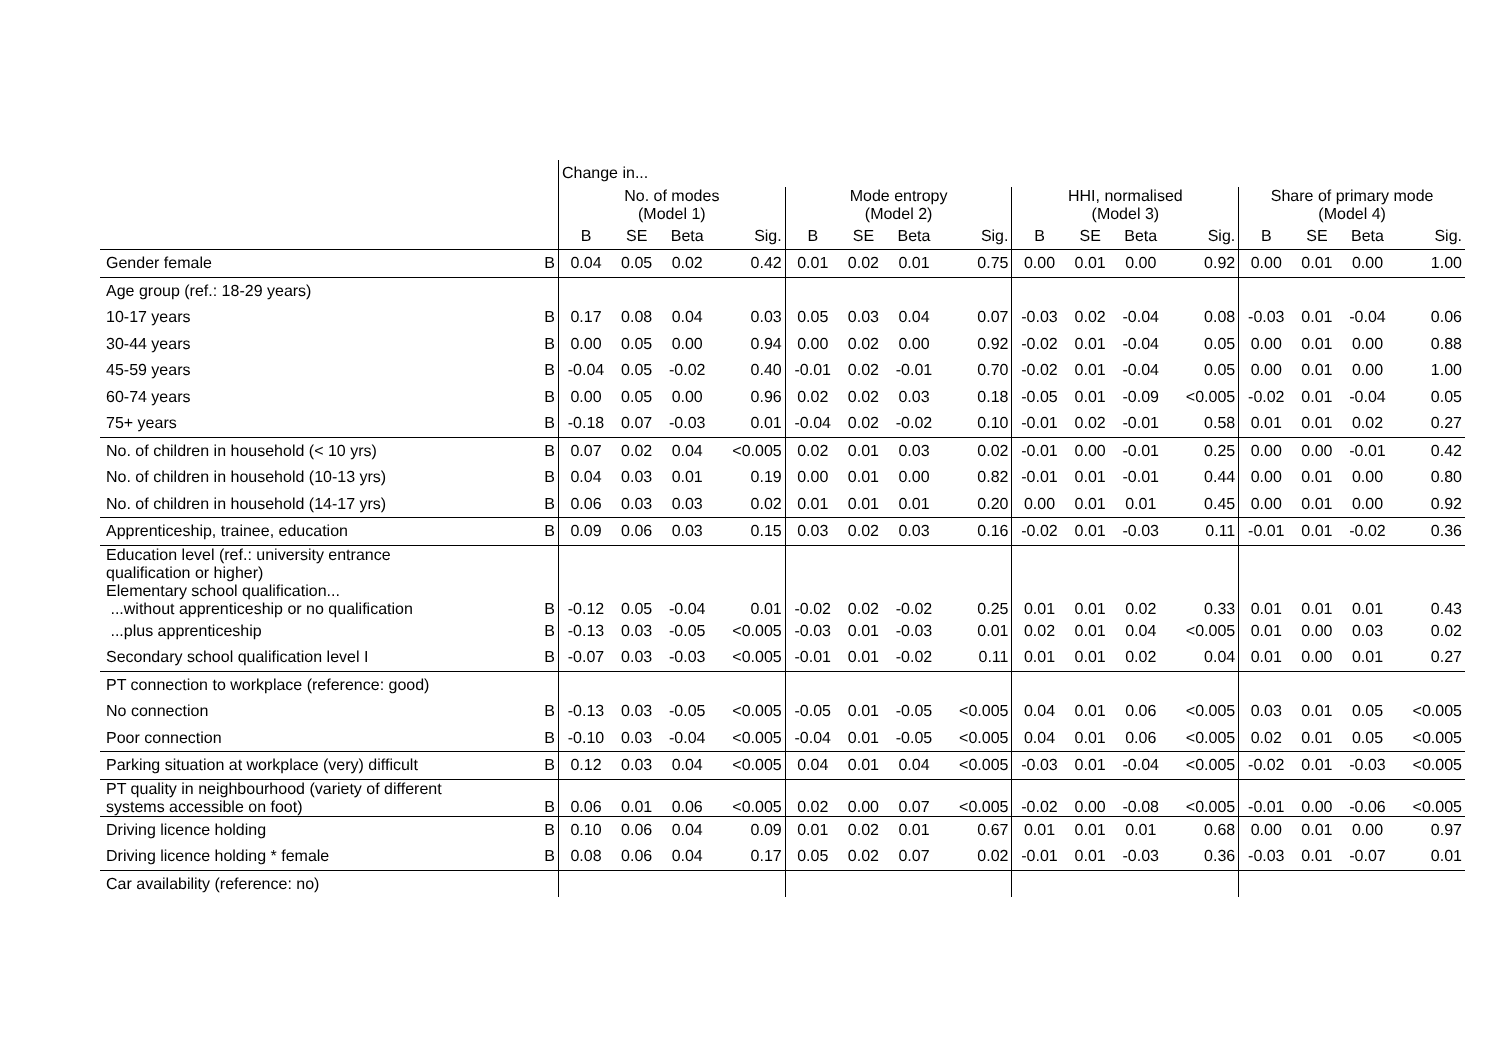| | | Change in... | | | | | | | | | | | | | | | |
| --- | --- | --- | --- | --- | --- | --- | --- | --- | --- | --- | --- | --- | --- | --- | --- | --- | --- |
| | | No. of modes (Model 1) | | | | Mode entropy (Model 2) | | | | HHI, normalised (Model 3) | | | | Share of primary mode (Model 4) | | | |
| | | B | SE | Beta | Sig. | B | SE | Beta | Sig. | B | SE | Beta | Sig. | B | SE | Beta | Sig. |
| Gender female | B | 0.04 | 0.05 | 0.02 | 0.42 | 0.01 | 0.02 | 0.01 | 0.75 | 0.00 | 0.01 | 0.00 | 0.92 | 0.00 | 0.01 | 0.00 | 1.00 |
| Age group (ref.: 18-29 years) | | | | | | | | | | | | | | | | | |
| 10-17 years | B | 0.17 | 0.08 | 0.04 | 0.03 | 0.05 | 0.03 | 0.04 | 0.07 | -0.03 | 0.02 | -0.04 | 0.08 | -0.03 | 0.01 | -0.04 | 0.06 |
| 30-44 years | B | 0.00 | 0.05 | 0.00 | 0.94 | 0.00 | 0.02 | 0.00 | 0.92 | -0.02 | 0.01 | -0.04 | 0.05 | 0.00 | 0.01 | 0.00 | 0.88 |
| 45-59 years | B | -0.04 | 0.05 | -0.02 | 0.40 | -0.01 | 0.02 | -0.01 | 0.70 | -0.02 | 0.01 | -0.04 | 0.05 | 0.00 | 0.01 | 0.00 | 1.00 |
| 60-74 years | B | 0.00 | 0.05 | 0.00 | 0.96 | 0.02 | 0.02 | 0.03 | 0.18 | -0.05 | 0.01 | -0.09 | <0.005 | -0.02 | 0.01 | -0.04 | 0.05 |
| 75+ years | B | -0.18 | 0.07 | -0.03 | 0.01 | -0.04 | 0.02 | -0.02 | 0.10 | -0.01 | 0.02 | -0.01 | 0.58 | 0.01 | 0.01 | 0.02 | 0.27 |
| No. of children in household (< 10 yrs) | B | 0.07 | 0.02 | 0.04 | <0.005 | 0.02 | 0.01 | 0.03 | 0.02 | -0.01 | 0.00 | -0.01 | 0.25 | 0.00 | 0.00 | -0.01 | 0.42 |
| No. of children in household (10-13 yrs) | B | 0.04 | 0.03 | 0.01 | 0.19 | 0.00 | 0.01 | 0.00 | 0.82 | -0.01 | 0.01 | -0.01 | 0.44 | 0.00 | 0.01 | 0.00 | 0.80 |
| No. of children in household (14-17 yrs) | B | 0.06 | 0.03 | 0.03 | 0.02 | 0.01 | 0.01 | 0.01 | 0.20 | 0.00 | 0.01 | 0.01 | 0.45 | 0.00 | 0.01 | 0.00 | 0.92 |
| Apprenticeship, trainee, education | B | 0.09 | 0.06 | 0.03 | 0.15 | 0.03 | 0.02 | 0.03 | 0.16 | -0.02 | 0.01 | -0.03 | 0.11 | -0.01 | 0.01 | -0.02 | 0.36 |
| Education level (ref.: university entrance qualification or higher) Elementary school qualification... ...without apprenticeship or no qualification | B | -0.12 | 0.05 | -0.04 | 0.01 | -0.02 | 0.02 | -0.02 | 0.25 | 0.01 | 0.01 | 0.02 | 0.33 | 0.01 | 0.01 | 0.01 | 0.43 |
| ...plus apprenticeship | B | -0.13 | 0.03 | -0.05 | <0.005 | -0.03 | 0.01 | -0.03 | 0.01 | 0.02 | 0.01 | 0.04 | <0.005 | 0.01 | 0.00 | 0.03 | 0.02 |
| Secondary school qualification level I | B | -0.07 | 0.03 | -0.03 | <0.005 | -0.01 | 0.01 | -0.02 | 0.11 | 0.01 | 0.01 | 0.02 | 0.04 | 0.01 | 0.00 | 0.01 | 0.27 |
| PT connection to workplace (reference: good) | | | | | | | | | | | | | | | | | |
| No connection | B | -0.13 | 0.03 | -0.05 | <0.005 | -0.05 | 0.01 | -0.05 | <0.005 | 0.04 | 0.01 | 0.06 | <0.005 | 0.03 | 0.01 | 0.05 | <0.005 |
| Poor connection | B | -0.10 | 0.03 | -0.04 | <0.005 | -0.04 | 0.01 | -0.05 | <0.005 | 0.04 | 0.01 | 0.06 | <0.005 | 0.02 | 0.01 | 0.05 | <0.005 |
| Parking situation at workplace (very) difficult | B | 0.12 | 0.03 | 0.04 | <0.005 | 0.04 | 0.01 | 0.04 | <0.005 | -0.03 | 0.01 | -0.04 | <0.005 | -0.02 | 0.01 | -0.03 | <0.005 |
| PT quality in neighbourhood (variety of different systems accessible on foot) | B | 0.06 | 0.01 | 0.06 | <0.005 | 0.02 | 0.00 | 0.07 | <0.005 | -0.02 | 0.00 | -0.08 | <0.005 | -0.01 | 0.00 | -0.06 | <0.005 |
| Driving licence holding | B | 0.10 | 0.06 | 0.04 | 0.09 | 0.01 | 0.02 | 0.01 | 0.67 | 0.01 | 0.01 | 0.01 | 0.68 | 0.00 | 0.01 | 0.00 | 0.97 |
| Driving licence holding * female | B | 0.08 | 0.06 | 0.04 | 0.17 | 0.05 | 0.02 | 0.07 | 0.02 | -0.01 | 0.01 | -0.03 | 0.36 | -0.03 | 0.01 | -0.07 | 0.01 |
| Car availability (reference: no) | | | | | | | | | | | | | | | | | |